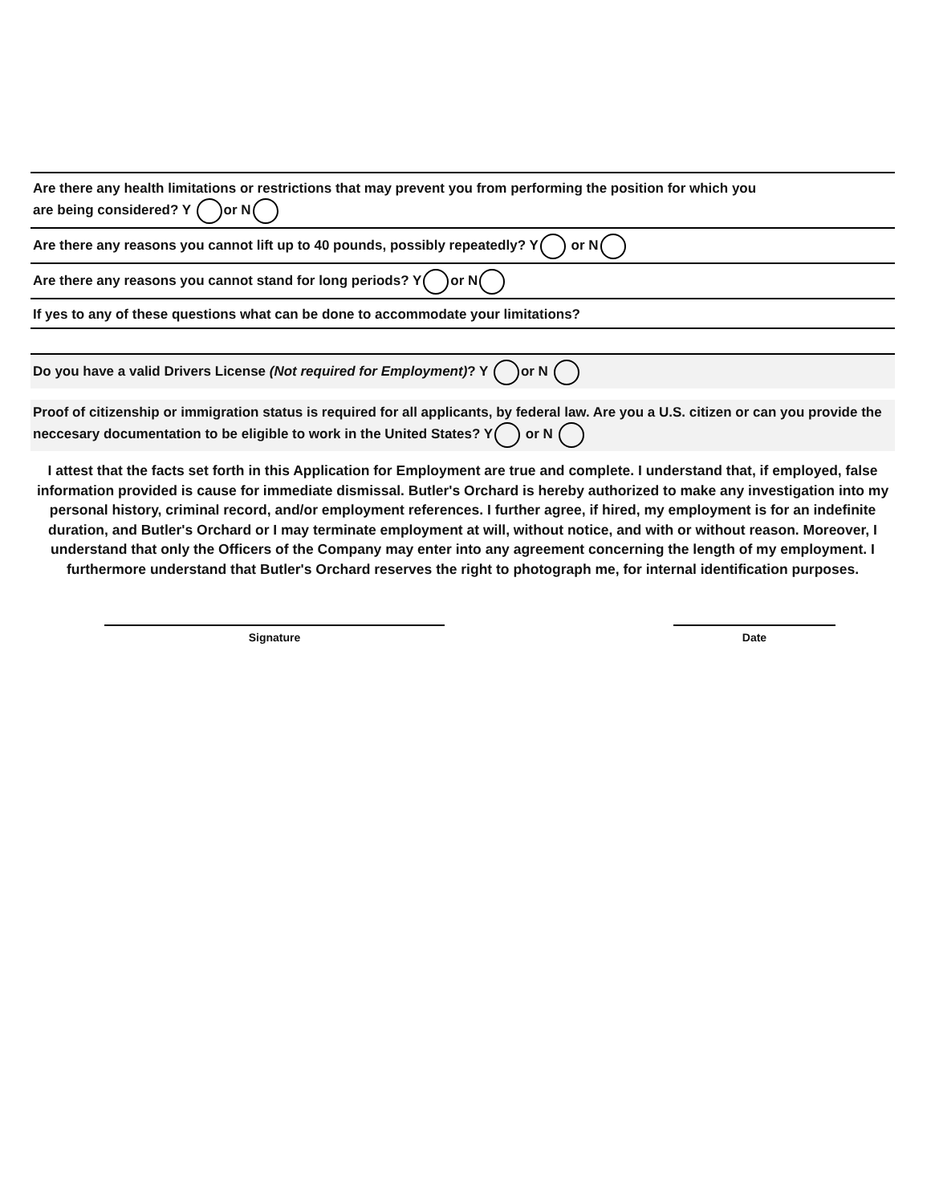Are there any health limitations or restrictions that may prevent you from performing the position for which you
are being considered? Y or N
Are there any reasons you cannot lift up to 40 pounds, possibly repeatedly? Y or N
Are there any reasons you cannot stand for long periods? Y or N
If yes to any of these questions what can be done to accommodate your limitations?
Do you have a valid Drivers License (Not required for Employment)? Y or N
Proof of citizenship or immigration status is required for all applicants, by federal law. Are you a U.S. citizen or can you provide the neccesary documentation to be eligible to work in the United States? Y or N
I attest that the facts set forth in this Application for Employment are true and complete. I understand that, if employed, false information provided is cause for immediate dismissal. Butler's Orchard is hereby authorized to make any investigation into my personal history, criminal record, and/or employment references. I further agree, if hired, my employment is for an indefinite duration, and Butler's Orchard or I may terminate employment at will, without notice, and with or without reason. Moreover, I understand that only the Officers of the Company may enter into any agreement concerning the length of my employment. I furthermore understand that Butler's Orchard reserves the right to photograph me, for internal identification purposes.
Signature Date